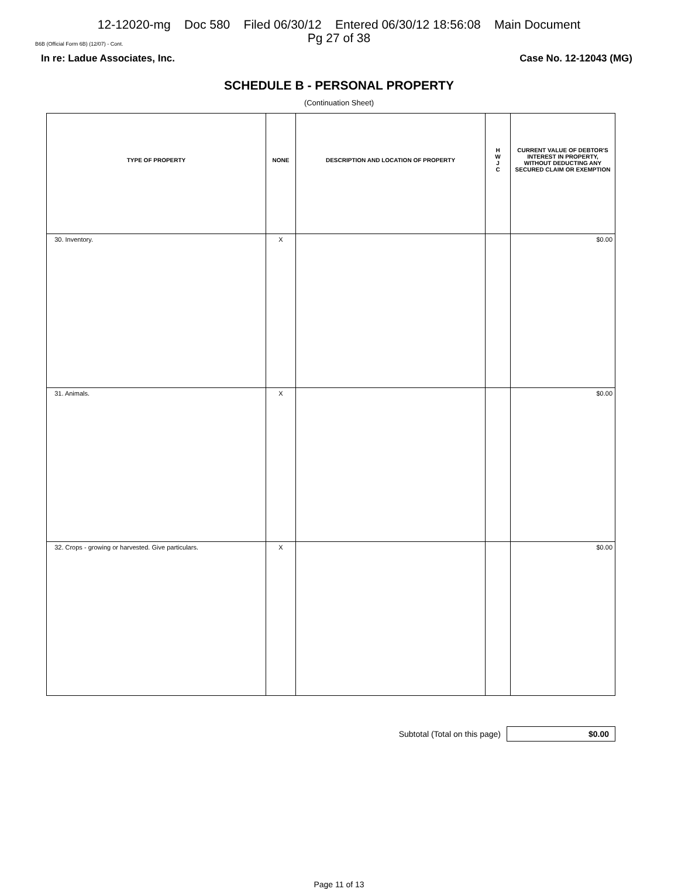12-12020-mg Doc 580 Filed 06/30/12 Entered 06/30/12 18:56:08 Main Document
Pg 27 of 38
B6B (Official Form 6B) (12/07) - Cont.
In re: Ladue Associates, Inc. Case No. 12-12043 (MG)
SCHEDULE B - PERSONAL PROPERTY
(Continuation Sheet)
| TYPE OF PROPERTY | NONE | DESCRIPTION AND LOCATION OF PROPERTY | H W J C | CURRENT VALUE OF DEBTOR'S INTEREST IN PROPERTY, WITHOUT DEDUCTING ANY SECURED CLAIM OR EXEMPTION |
| --- | --- | --- | --- | --- |
| 30. Inventory. | X | | | $0.00 |
| 31. Animals. | X | | | $0.00 |
| 32. Crops - growing or harvested. Give particulars. | X | | | $0.00 |
Subtotal (Total on this page)
$0.00
Page 11 of 13